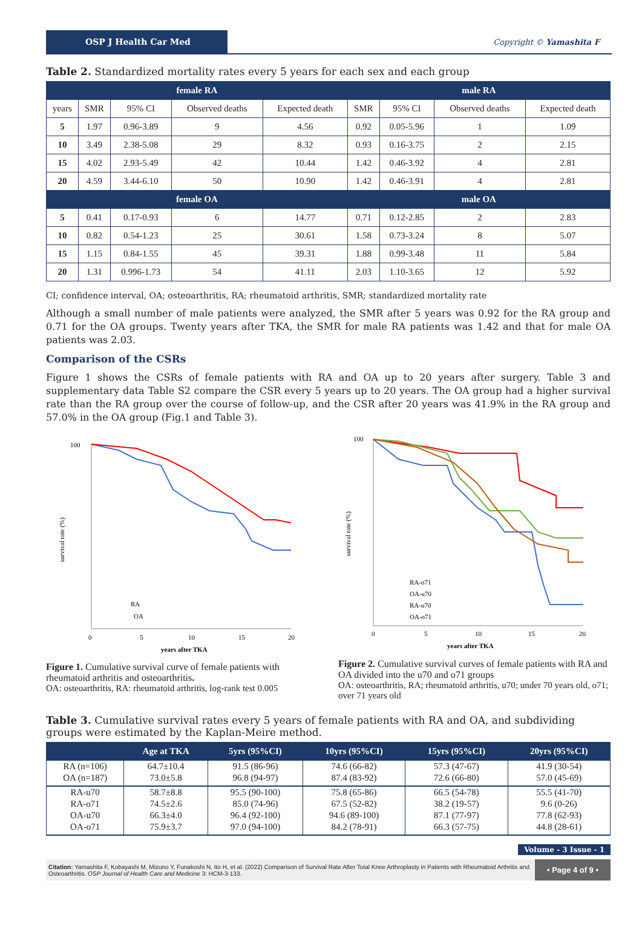OSP J Health Car Med
Copyright © Yamashita F
Table 2. Standardized mortality rates every 5 years for each sex and each group
| female RA | | | | | male RA | | | |
| --- | --- | --- | --- | --- | --- | --- | --- | --- |
| years | SMR | 95% CI | Observed deaths | Expected death | SMR | 95% CI | Observed deaths | Expected death |
| 5 | 1.97 | 0.96-3.89 | 9 | 4.56 | 0.92 | 0.05-5.96 | 1 | 1.09 |
| 10 | 3.49 | 2.38-5.08 | 29 | 8.32 | 0.93 | 0.16-3.75 | 2 | 2.15 |
| 15 | 4.02 | 2.93-5.49 | 42 | 10.44 | 1.42 | 0.46-3.92 | 4 | 2.81 |
| 20 | 4.59 | 3.44-6.10 | 50 | 10.90 | 1.42 | 0.46-3.91 | 4 | 2.81 |
| female OA | | | | | male OA | | | |
| 5 | 0.41 | 0.17-0.93 | 6 | 14.77 | 0.71 | 0.12-2.85 | 2 | 2.83 |
| 10 | 0.82 | 0.54-1.23 | 25 | 30.61 | 1.58 | 0.73-3.24 | 8 | 5.07 |
| 15 | 1.15 | 0.84-1.55 | 45 | 39.31 | 1.88 | 0.99-3.48 | 11 | 5.84 |
| 20 | 1.31 | 0.996-1.73 | 54 | 41.11 | 2.03 | 1.10-3.65 | 12 | 5.92 |
CI; confidence interval, OA; osteoarthritis, RA; rheumatoid arthritis, SMR; standardized mortality rate
Although a small number of male patients were analyzed, the SMR after 5 years was 0.92 for the RA group and 0.71 for the OA groups. Twenty years after TKA, the SMR for male RA patients was 1.42 and that for male OA patients was 2.03.
Comparison of the CSRs
Figure 1 shows the CSRs of female patients with RA and OA up to 20 years after surgery. Table 3 and supplementary data Table S2 compare the CSR every 5 years up to 20 years. The OA group had a higher survival rate than the RA group over the course of follow-up, and the CSR after 20 years was 41.9% in the RA group and 57.0% in the OA group (Fig.1 and Table 3).
100
survival rate (%)
0
5
10
15
20
years after TKA
RA
OA
Figure 1. Cumulative survival curve of female patients with rheumatoid arthritis and osteoarthritis.
OA: osteoarthritis, RA: rheumatoid arthritis, log-rank test 0.005
100
survival rate (%)
0
5
10
15
20
years after TKA
RA-o71
OA-u70
RA-u70
OA-o71
Figure 2. Cumulative survival curves of female patients with RA and OA divided into the u70 and o71 groups
OA: osteoarthritis, RA; rheumatoid arthritis, u70; under 70 years old, o71; over 71 years old
Table 3. Cumulative survival rates every 5 years of female patients with RA and OA, and subdividing groups were estimated by the Kaplan-Meire method.
| | Age at TKA | 5yrs (95%CI) | 10yrs (95%CI) | 15yrs (95%CI) | 20yrs (95%CI) |
| --- | --- | --- | --- | --- | --- |
| RA (n=106) | 64.7±10.4 | 91.5 (86-96) | 74.6 (66-82) | 57.3 (47-67) | 41.9 (30-54) |
| OA (n=187) | 73.0±5.8 | 96.8 (94-97) | 87.4 (83-92) | 72.6 (66-80) | 57.0 (45-69) |
| RA-u70 | 58.7±8.8 | 95.5 (90-100) | 75.8 (65-86) | 66.5 (54-78) | 55.5 (41-70) |
| RA-o71 | 74.5±2.6 | 85.0 (74-96) | 67.5 (52-82) | 38.2 (19-57) | 9.6 (0-26) |
| OA-u70 | 66.3±4.0 | 96.4 (92-100) | 94.6 (89-100) | 87.1 (77-97) | 77.8 (62-93) |
| OA-o71 | 75.9±3.7 | 97.0 (94-100) | 84.2 (78-91) | 66.3 (57-75) | 44.8 (28-61) |
Volume - 3 Issue - 1
Citation: Yamashita F, Kobayashi M, Mizuno Y, Funakoshi N, Ito H, et al. (2022) Comparison of Survival Rate After Total Knee Arthroplasty in Patients with Rheumatoid Arthritis and Osteoarthritis. OSP Journal of Health Care and Medicine 3: HCM-3-133.
• Page 4 of 9 •